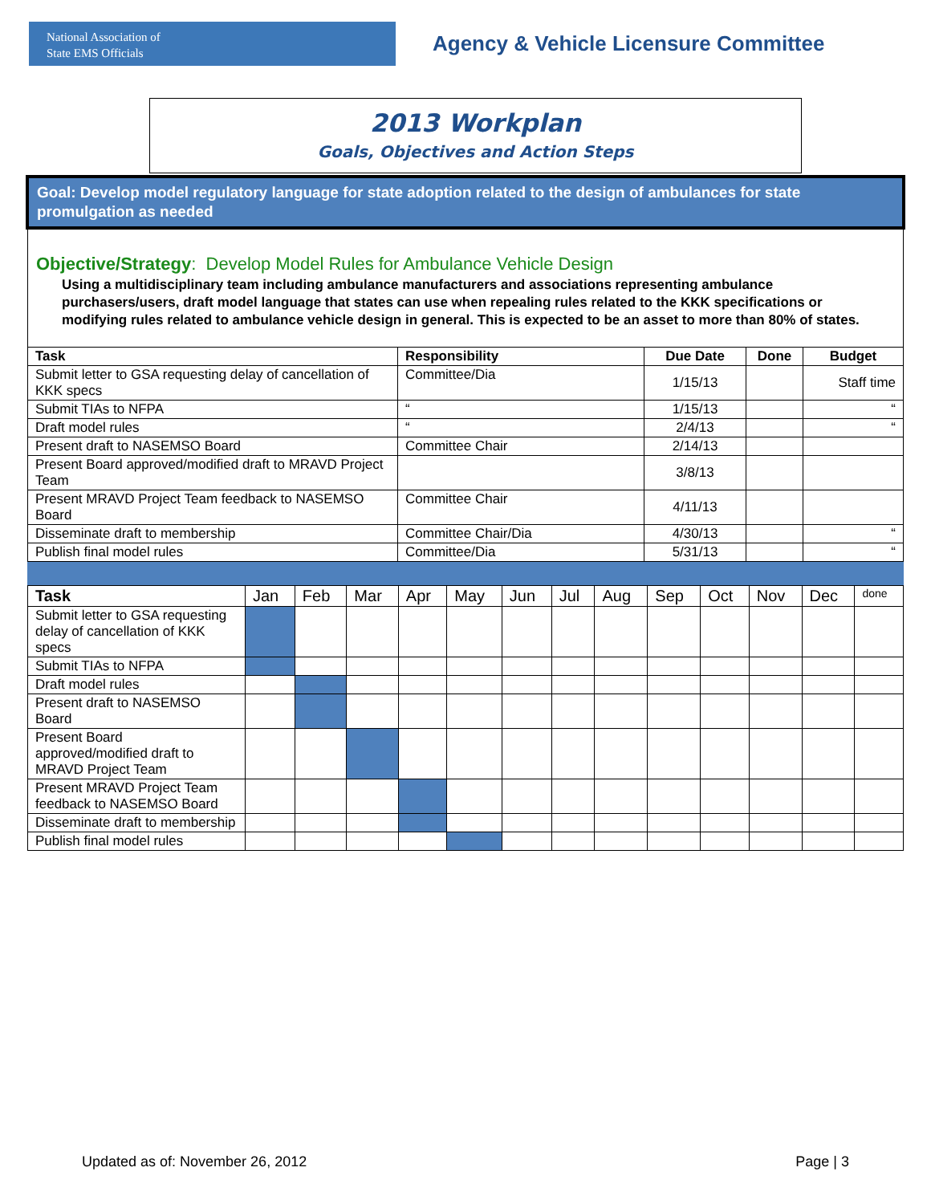National Association of
State EMS Officials
Agency & Vehicle Licensure Committee
2013 Workplan
Goals, Objectives and Action Steps
Goal: Develop model regulatory language for state adoption related to the design of ambulances for state promulgation as needed
Objective/Strategy: Develop Model Rules for Ambulance Vehicle Design
Using a multidisciplinary team including ambulance manufacturers and associations representing ambulance purchasers/users, draft model language that states can use when repealing rules related to the KKK specifications or modifying rules related to ambulance vehicle design in general. This is expected to be an asset to more than 80% of states.
| Task | Responsibility | Due Date | Done | Budget |
| --- | --- | --- | --- | --- |
| Submit letter to GSA requesting delay of cancellation of KKK specs | Committee/Dia | 1/15/13 | | Staff time |
| Submit TIAs to NFPA | “ | 1/15/13 | | “ |
| Draft model rules | “ | 2/4/13 | | “ |
| Present draft to NASEMSO Board | Committee Chair | 2/14/13 | | |
| Present Board approved/modified draft to MRAVD Project Team | | 3/8/13 | | |
| Present MRAVD Project Team feedback to NASEMSO Board | Committee Chair | 4/11/13 | | |
| Disseminate draft to membership | Committee Chair/Dia | 4/30/13 | | “ |
| Publish final model rules | Committee/Dia | 5/31/13 | | “ |
| Task | Jan | Feb | Mar | Apr | May | Jun | Jul | Aug | Sep | Oct | Nov | Dec | done |
| --- | --- | --- | --- | --- | --- | --- | --- | --- | --- | --- | --- | --- | --- |
| Submit letter to GSA requesting delay of cancellation of KKK specs | | | | | | | | | | | | | |
| Submit TIAs to NFPA | | | | | | | | | | | | | |
| Draft model rules | | | | | | | | | | | | | |
| Present draft to NASEMSO Board | | | | | | | | | | | | | |
| Present Board approved/modified draft to MRAVD Project Team | | | | | | | | | | | | | |
| Present MRAVD Project Team feedback to NASEMSO Board | | | | | | | | | | | | | |
| Disseminate draft to membership | | | | | | | | | | | | | |
| Publish final model rules | | | | | | | | | | | | | |
Updated as of: November 26, 2012 Page | 3